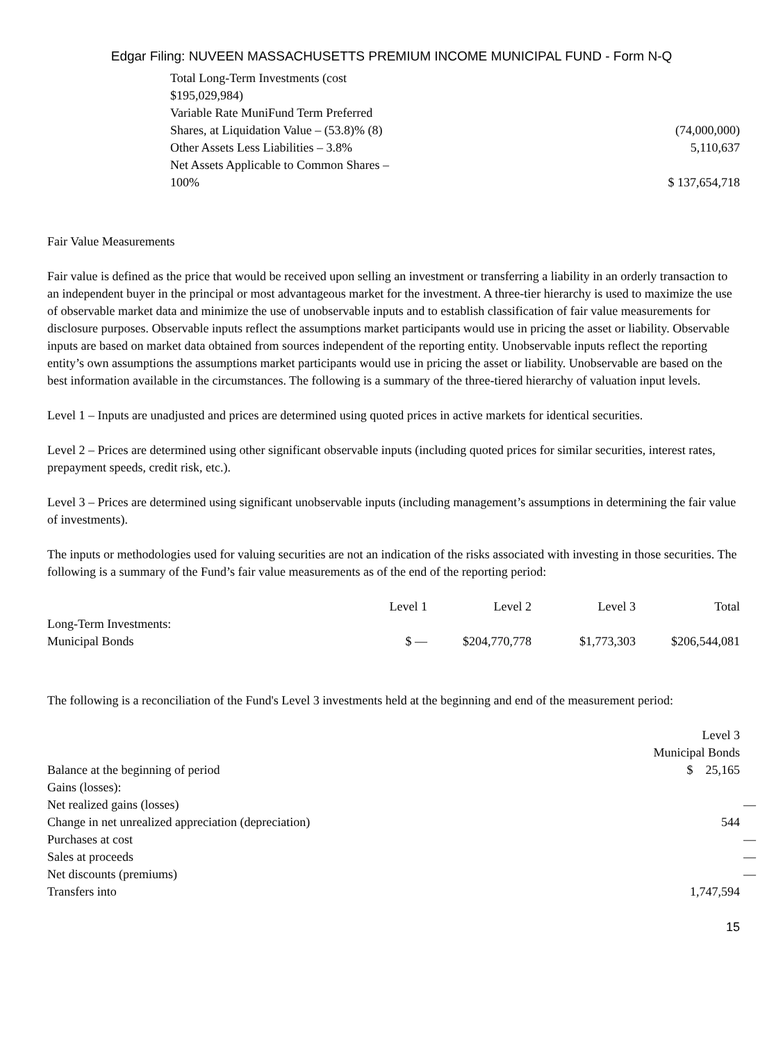Edgar Filing: NUVEEN MASSACHUSETTS PREMIUM INCOME MUNICIPAL FUND - Form N-Q
| | Total Long-Term Investments (cost $195,029,984) | |
| | Variable Rate MuniFund Term Preferred Shares, at Liquidation Value – (53.8)% (8) | (74,000,000) |
| | Other Assets Less Liabilities – 3.8% | 5,110,637 |
| | Net Assets Applicable to Common Shares – 100% | $ 137,654,718 |
Fair Value Measurements
Fair value is defined as the price that would be received upon selling an investment or transferring a liability in an orderly transaction to an independent buyer in the principal or most advantageous market for the investment. A three-tier hierarchy is used to maximize the use of observable market data and minimize the use of unobservable inputs and to establish classification of fair value measurements for disclosure purposes. Observable inputs reflect the assumptions market participants would use in pricing the asset or liability. Observable inputs are based on market data obtained from sources independent of the reporting entity. Unobservable inputs reflect the reporting entity’s own assumptions the assumptions market participants would use in pricing the asset or liability. Unobservable are based on the best information available in the circumstances. The following is a summary of the three-tiered hierarchy of valuation input levels.
Level 1 – Inputs are unadjusted and prices are determined using quoted prices in active markets for identical securities.
Level 2 – Prices are determined using other significant observable inputs (including quoted prices for similar securities, interest rates, prepayment speeds, credit risk, etc.).
Level 3 – Prices are determined using significant unobservable inputs (including management’s assumptions in determining the fair value of investments).
The inputs or methodologies used for valuing securities are not an indication of the risks associated with investing in those securities. The following is a summary of the Fund’s fair value measurements as of the end of the reporting period:
| | Level 1 | Level 2 | Level 3 | Total |
| --- | --- | --- | --- | --- |
| Long-Term Investments: | | | | |
| Municipal Bonds | $ — | $204,770,778 | $1,773,303 | $206,544,081 |
The following is a reconciliation of the Fund's Level 3 investments held at the beginning and end of the measurement period:
| | Level 3 Municipal Bonds |
| Balance at the beginning of period | $ 25,165 |
| Gains (losses): | |
| Net realized gains (losses) | — |
| Change in net unrealized appreciation (depreciation) | 544 |
| Purchases at cost | — |
| Sales at proceeds | — |
| Net discounts (premiums) | — |
| Transfers into | 1,747,594 |
15